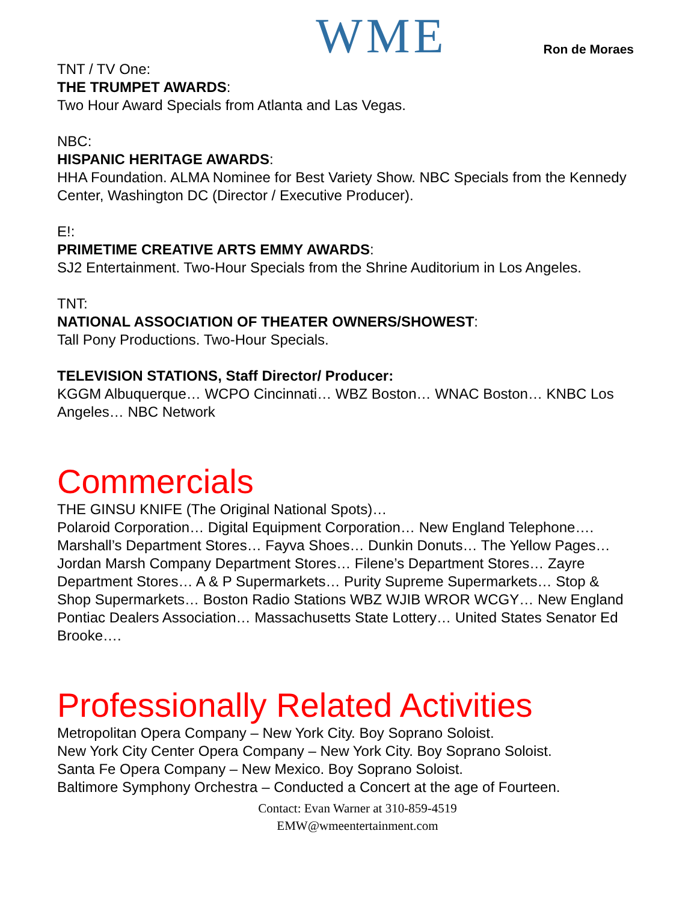WME
Ron de Moraes
TNT / TV One:
THE TRUMPET AWARDS:
Two Hour Award Specials from Atlanta and Las Vegas.
NBC:
HISPANIC HERITAGE AWARDS:
HHA Foundation. ALMA Nominee for Best Variety Show. NBC Specials from the Kennedy Center, Washington DC (Director / Executive Producer).
E!:
PRIMETIME CREATIVE ARTS EMMY AWARDS:
SJ2 Entertainment. Two-Hour Specials from the Shrine Auditorium in Los Angeles.
TNT:
NATIONAL ASSOCIATION OF THEATER OWNERS/SHOWEST:
Tall Pony Productions. Two-Hour Specials.
TELEVISION STATIONS, Staff Director/ Producer:
KGGM Albuquerque… WCPO Cincinnati… WBZ Boston… WNAC Boston… KNBC Los Angeles… NBC Network
Commercials
THE GINSU KNIFE (The Original National Spots)…
Polaroid Corporation… Digital Equipment Corporation… New England Telephone…. Marshall’s Department Stores… Fayva Shoes… Dunkin Donuts… The Yellow Pages… Jordan Marsh Company Department Stores… Filene’s Department Stores… Zayre Department Stores… A & P Supermarkets… Purity Supreme Supermarkets… Stop & Shop Supermarkets… Boston Radio Stations WBZ WJIB WROR WCGY… New England Pontiac Dealers Association… Massachusetts State Lottery… United States Senator Ed Brooke….
Professionally Related Activities
Metropolitan Opera Company – New York City. Boy Soprano Soloist.
New York City Center Opera Company – New York City. Boy Soprano Soloist.
Santa Fe Opera Company – New Mexico. Boy Soprano Soloist.
Baltimore Symphony Orchestra – Conducted a Concert at the age of Fourteen.
Contact: Evan Warner at 310-859-4519
EMW@wmeentertainment.com